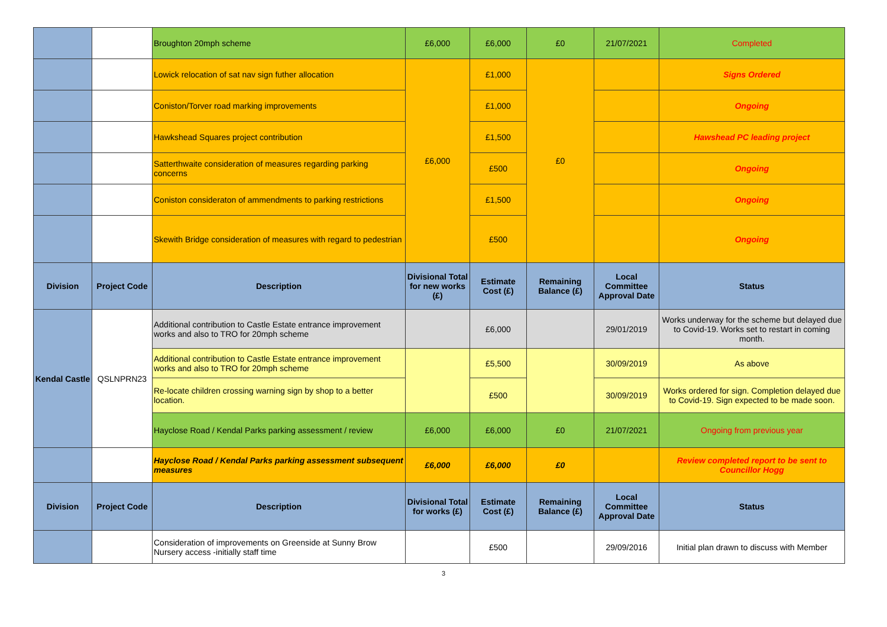| | | Broughton 20mph scheme | £6,000 | £6,000 | £0 | 21/07/2021 | Completed |
| | | Lowick relocation of sat nav sign futher allocation | £6,000 | £1,000 | £0 | | Signs Ordered |
| | | Coniston/Torver road marking improvements | | £1,000 | | | Ongoing |
| | | Hawkshead Squares project contribution | | £1,500 | | | Hawshead PC leading project |
| | | Satterthwaite consideration of measures regarding parking concerns | | £500 | | | Ongoing |
| | | Coniston consideraton of ammendments to parking restrictions | | £1,500 | | | Ongoing |
| | | Skewith Bridge consideration of measures with regard to pedestrian | | £500 | | | Ongoing |
| Division | Project Code | Description | Divisional Total for new works (£) | Estimate Cost (£) | Remaining Balance (£) | Local Committee Approval Date | Status |
| Kendal Castle | QSLNPRN23 | Additional contribution to Castle Estate entrance improvement works and also to TRO for 20mph scheme | | £6,000 | | 29/01/2019 | Works underway for the scheme but delayed due to Covid-19. Works set to restart in coming month. |
| | | Additional contribution to Castle Estate entrance improvement works and also to TRO for 20mph scheme | | £5,500 | | 30/09/2019 | As above |
| | | Re-locate children crossing warning sign by shop to a better location. | | £500 | | 30/09/2019 | Works ordered for sign. Completion delayed due to Covid-19. Sign expected to be made soon. |
| | | Hayclose Road / Kendal Parks parking assessment / review | £6,000 | £6,000 | £0 | 21/07/2021 | Ongoing from previous year |
| | | Hayclose Road / Kendal Parks parking assessment subsequent measures | £6,000 | £6,000 | £0 | | Review completed report to be sent to Councillor Hogg |
| Division | Project Code | Description | Divisional Total for works (£) | Estimate Cost (£) | Remaining Balance (£) | Local Committee Approval Date | Status |
| | | Consideration of improvements on Greenside at Sunny Brow Nursery access -initially staff time | | £500 | | 29/09/2016 | Initial plan drawn to discuss with Member |
3